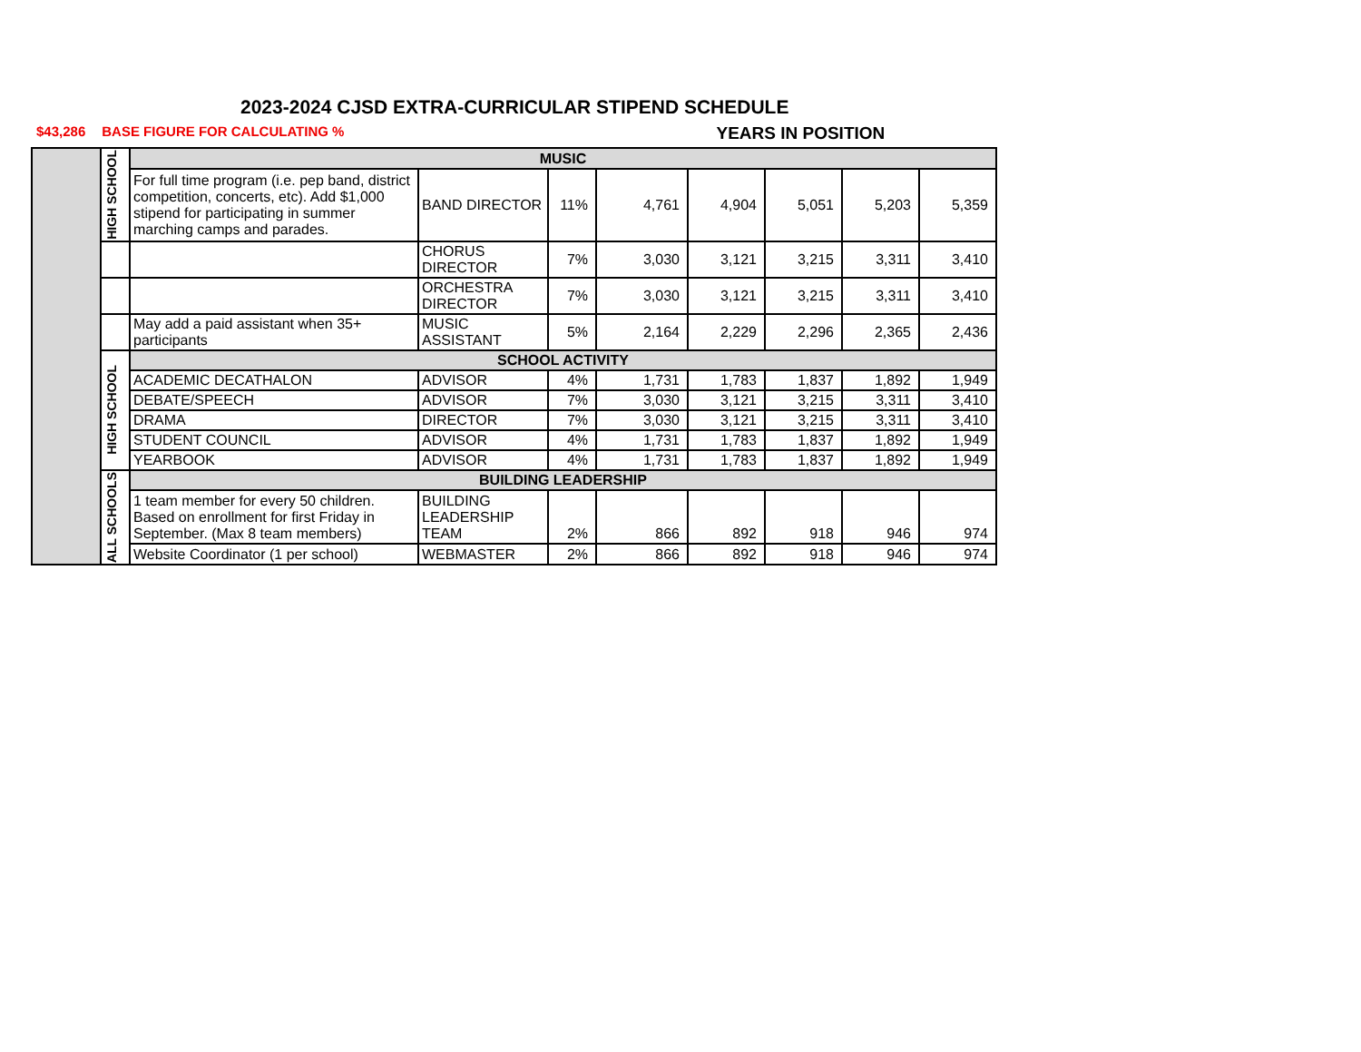2023-2024 CJSD EXTRA-CURRICULAR STIPEND SCHEDULE
$43,286 BASE FIGURE FOR CALCULATING % YEARS IN POSITION
| | HIGH SCHOOL | MUSIC | | | | | | | |
| | | For full time program (i.e. pep band, district competition, concerts, etc). Add $1,000 stipend for participating in summer marching camps and parades. | BAND DIRECTOR | 11% | 4,761 | 4,904 | 5,051 | 5,203 | 5,359 |
| | | | CHORUS DIRECTOR | 7% | 3,030 | 3,121 | 3,215 | 3,311 | 3,410 |
| | | | ORCHESTRA DIRECTOR | 7% | 3,030 | 3,121 | 3,215 | 3,311 | 3,410 |
| | | May add a paid assistant when 35+ participants | MUSIC ASSISTANT | 5% | 2,164 | 2,229 | 2,296 | 2,365 | 2,436 |
| | HIGH SCHOOL | SCHOOL ACTIVITY | | | | | | | |
| | | ACADEMIC DECATHALON | ADVISOR | 4% | 1,731 | 1,783 | 1,837 | 1,892 | 1,949 |
| | | DEBATE/SPEECH | ADVISOR | 7% | 3,030 | 3,121 | 3,215 | 3,311 | 3,410 |
| | | DRAMA | DIRECTOR | 7% | 3,030 | 3,121 | 3,215 | 3,311 | 3,410 |
| | | STUDENT COUNCIL | ADVISOR | 4% | 1,731 | 1,783 | 1,837 | 1,892 | 1,949 |
| | | YEARBOOK | ADVISOR | 4% | 1,731 | 1,783 | 1,837 | 1,892 | 1,949 |
| | ALL SCHOOLS | BUILDING LEADERSHIP | | | | | | | |
| | | 1 team member for every 50 children. Based on enrollment for first Friday in September. (Max 8 team members) | BUILDING LEADERSHIP TEAM | 2% | 866 | 892 | 918 | 946 | 974 |
| | | Website Coordinator (1 per school) | WEBMASTER | 2% | 866 | 892 | 918 | 946 | 974 |